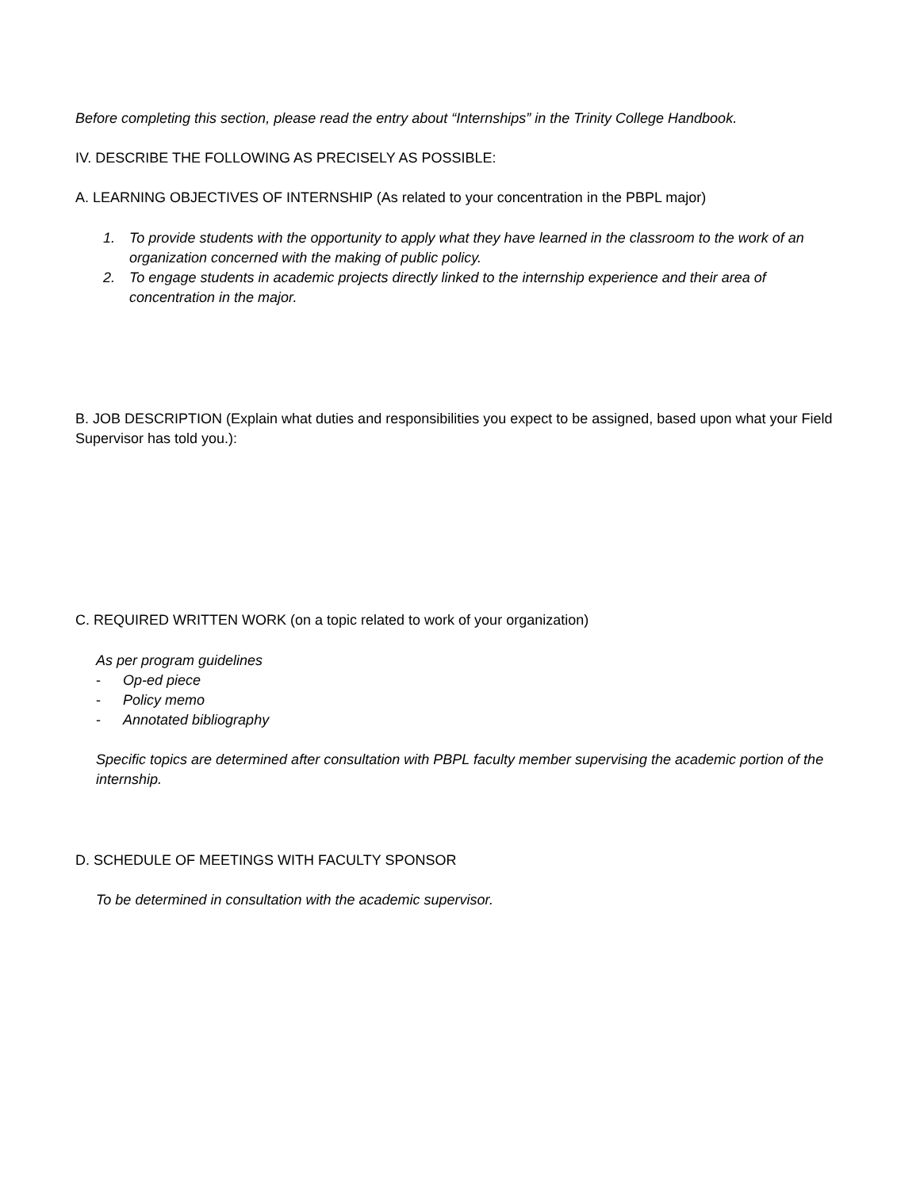Before completing this section, please read the entry about “Internships” in the Trinity College Handbook.
IV. DESCRIBE THE FOLLOWING AS PRECISELY AS POSSIBLE:
A. LEARNING OBJECTIVES OF INTERNSHIP (As related to your concentration in the PBPL major)
1. To provide students with the opportunity to apply what they have learned in the classroom to the work of an organization concerned with the making of public policy.
2. To engage students in academic projects directly linked to the internship experience and their area of concentration in the major.
B. JOB DESCRIPTION (Explain what duties and responsibilities you expect to be assigned, based upon what your Field Supervisor has told you.):
C. REQUIRED WRITTEN WORK (on a topic related to work of your organization)
As per program guidelines
- Op-ed piece
- Policy memo
- Annotated bibliography
Specific topics are determined after consultation with PBPL faculty member supervising the academic portion of the internship.
D. SCHEDULE OF MEETINGS WITH FACULTY SPONSOR
To be determined in consultation with the academic supervisor.